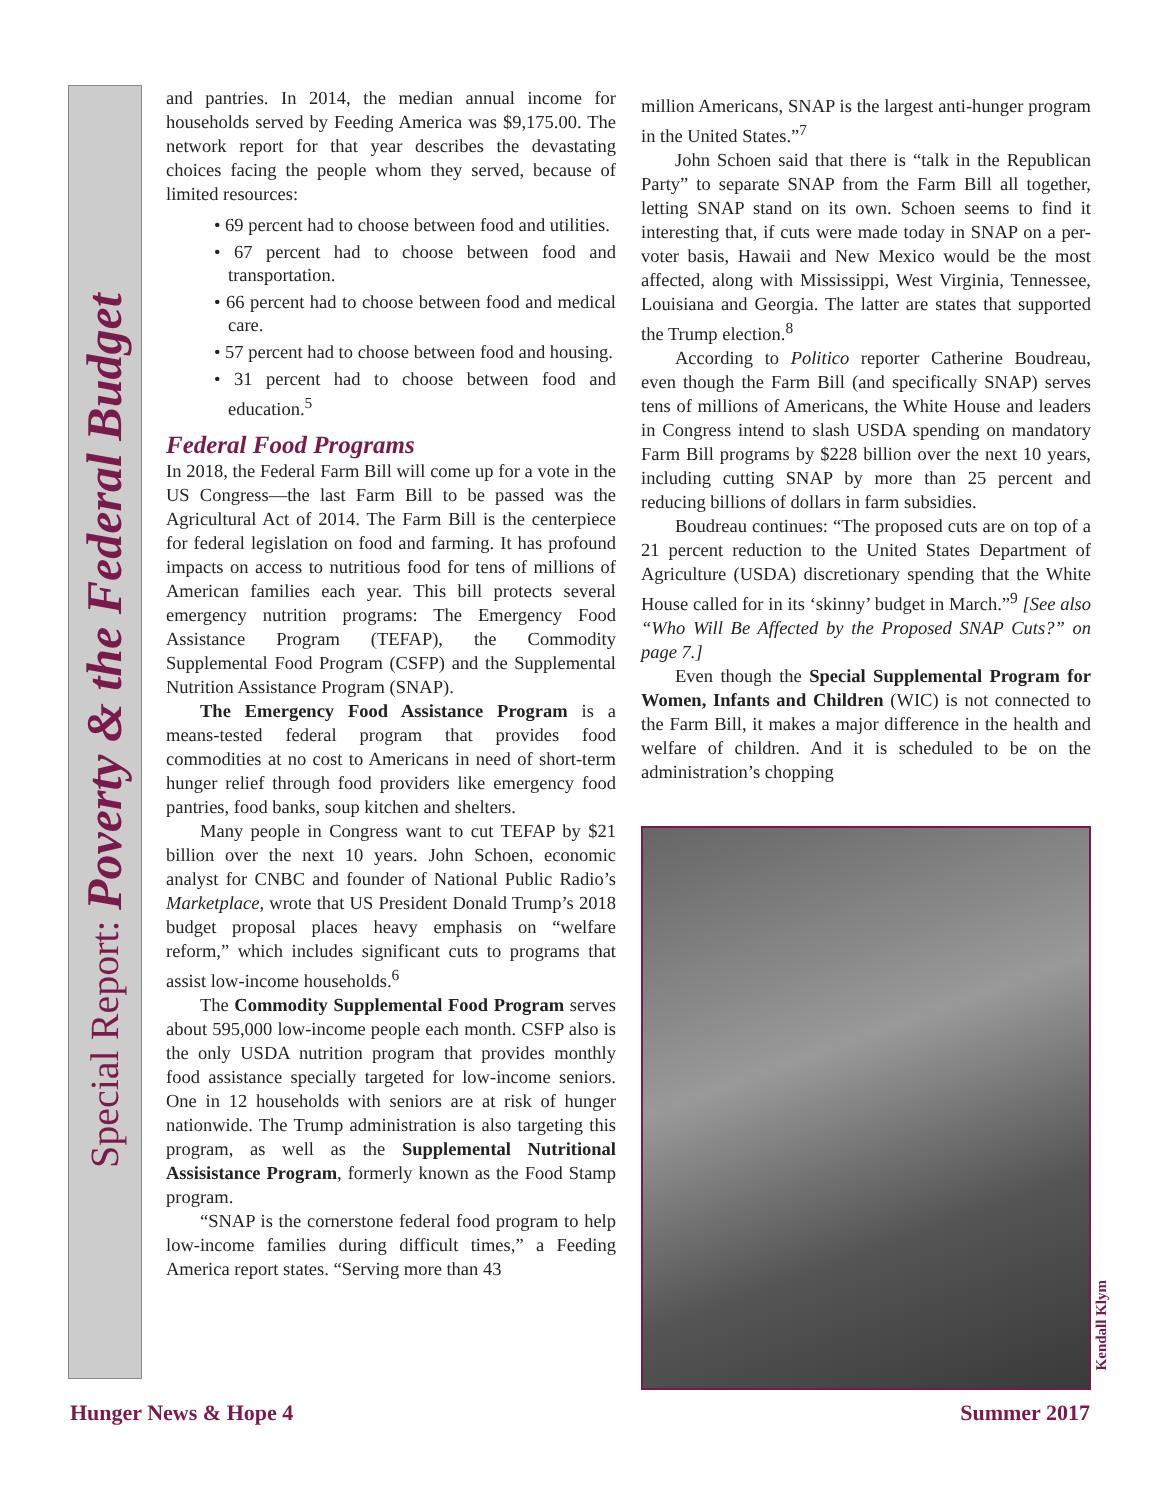Special Report: Poverty & the Federal Budget
and pantries. In 2014, the median annual income for households served by Feeding America was $9,175.00. The network report for that year describes the devastating choices facing the people whom they served, because of limited resources:
• 69 percent had to choose between food and utilities.
• 67 percent had to choose between food and transportation.
• 66 percent had to choose between food and medical care.
• 57 percent had to choose between food and housing.
• 31 percent had to choose between food and education.<sup>5</sup>
Federal Food Programs
In 2018, the Federal Farm Bill will come up for a vote in the US Congress—the last Farm Bill to be passed was the Agricultural Act of 2014. The Farm Bill is the centerpiece for federal legislation on food and farming. It has profound impacts on access to nutritious food for tens of millions of American families each year. This bill protects several emergency nutrition programs: The Emergency Food Assistance Program (TEFAP), the Commodity Supplemental Food Program (CSFP) and the Supplemental Nutrition Assistance Program (SNAP).
The Emergency Food Assistance Program is a means-tested federal program that provides food commodities at no cost to Americans in need of short-term hunger relief through food providers like emergency food pantries, food banks, soup kitchen and shelters.
Many people in Congress want to cut TEFAP by $21 billion over the next 10 years. John Schoen, economic analyst for CNBC and founder of National Public Radio’s Marketplace, wrote that US President Donald Trump’s 2018 budget proposal places heavy emphasis on “welfare reform,” which includes significant cuts to programs that assist low-income households.<sup>6</sup>
The Commodity Supplemental Food Program serves about 595,000 low-income people each month. CSFP also is the only USDA nutrition program that provides monthly food assistance specially targeted for low-income seniors. One in 12 households with seniors are at risk of hunger nationwide. The Trump administration is also targeting this program, as well as the Supplemental Nutritional Assisistance Program, formerly known as the Food Stamp program.
“SNAP is the cornerstone federal food program to help low-income families during difficult times,” a Feeding America report states. “Serving more than 43
million Americans, SNAP is the largest anti-hunger program in the United States.”<sup>7</sup>
John Schoen said that there is “talk in the Republican Party” to separate SNAP from the Farm Bill all together, letting SNAP stand on its own. Schoen seems to find it interesting that, if cuts were made today in SNAP on a per-voter basis, Hawaii and New Mexico would be the most affected, along with Mississippi, West Virginia, Tennessee, Louisiana and Georgia. The latter are states that supported the Trump election.<sup>8</sup>
According to Politico reporter Catherine Boudreau, even though the Farm Bill (and specifically SNAP) serves tens of millions of Americans, the White House and leaders in Congress intend to slash USDA spending on mandatory Farm Bill programs by $228 billion over the next 10 years, including cutting SNAP by more than 25 percent and reducing billions of dollars in farm subsidies.
Boudreau continues: “The proposed cuts are on top of a 21 percent reduction to the United States Department of Agriculture (USDA) discretionary spending that the White House called for in its ‘skinny’ budget in March.”<sup>9</sup> [See also “Who Will Be Affected by the Proposed SNAP Cuts?” on page 7.]
Even though the Special Supplemental Program for Women, Infants and Children (WIC) is not connected to the Farm Bill, it makes a major difference in the health and welfare of children. And it is scheduled to be on the administration’s chopping
Kendall Klym
Hunger News & Hope 4 Summer 2017